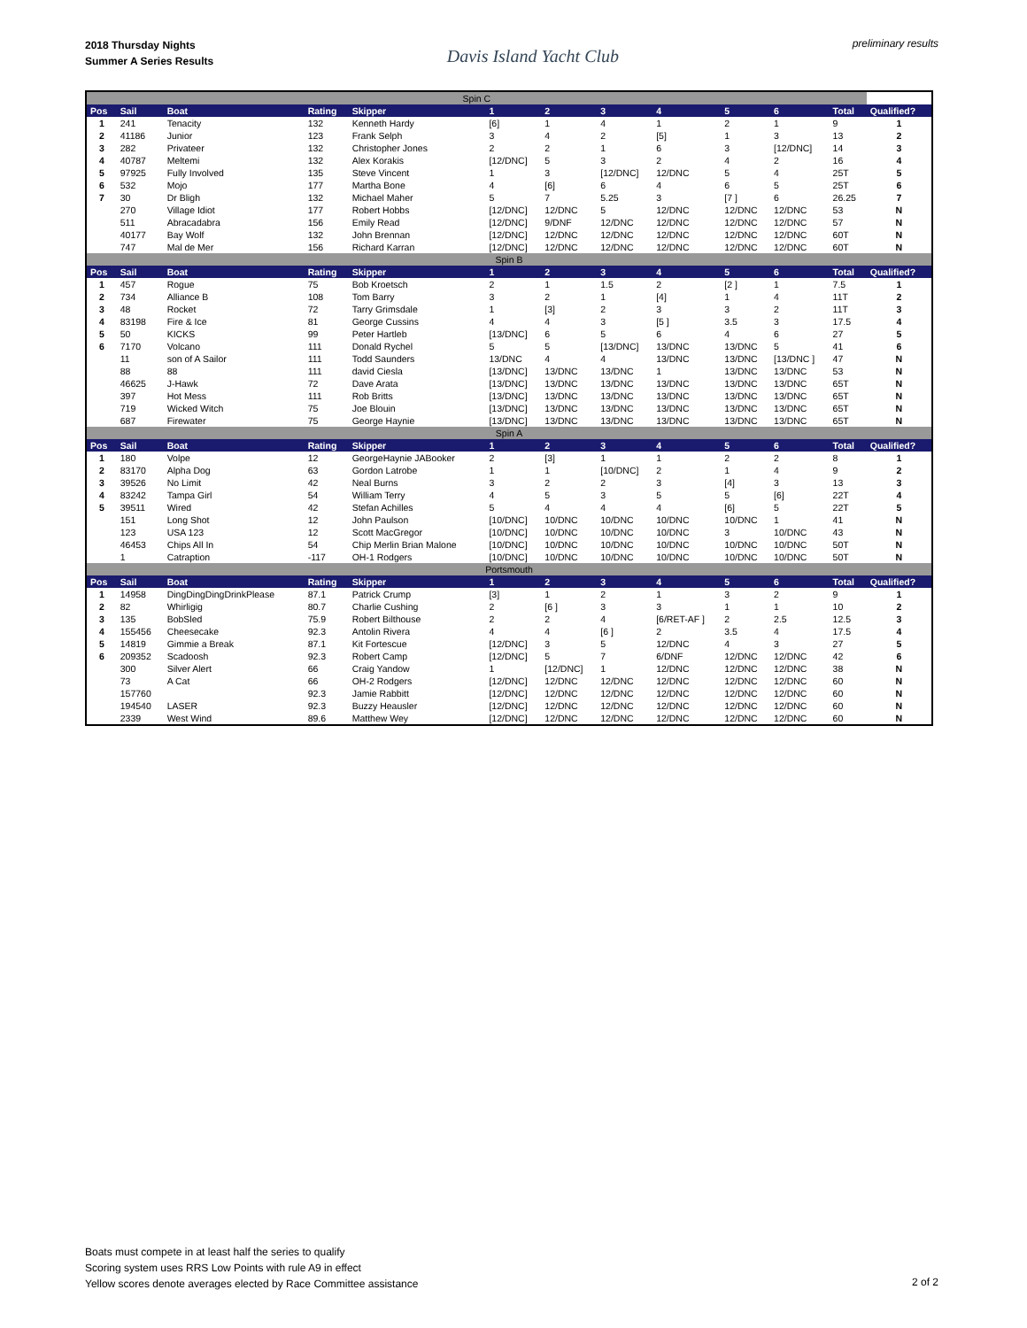2018 Thursday Nights
Summer A Series Results
Davis Island Yacht Club
preliminary results
| Spin C | | | | | | | | | | | | |
| Pos | Sail | Boat | Rating | Skipper | 1 | 2 | 3 | 4 | 5 | 6 | Total | Qualified? |
| 1 | 241 | Tenacity | 132 | Kenneth Hardy | [6] | 1 | 4 | 1 | 2 | 1 | 9 | 1 |
| 2 | 41186 | Junior | 123 | Frank Selph | 3 | 4 | 2 | [5] | 1 | 3 | 13 | 2 |
| 3 | 282 | Privateer | 132 | Christopher Jones | 2 | 2 | 1 | 6 | 3 | [12/DNC] | 14 | 3 |
| 4 | 40787 | Meltemi | 132 | Alex Korakis | [12/DNC] | 5 | 3 | 2 | 4 | 2 | 16 | 4 |
| 5 | 97925 | Fully Involved | 135 | Steve Vincent | 1 | 3 | [12/DNC] | 12/DNC | 5 | 4 | 25T | 5 |
| 6 | 532 | Mojo | 177 | Martha Bone | 4 | [6] | 6 | 4 | 6 | 5 | 25T | 6 |
| 7 | 30 | Dr Bligh | 132 | Michael Maher | 5 | 7 | 5.25 | 3 | [7 ] | 6 | 26.25 | 7 |
| | 270 | Village Idiot | 177 | Robert Hobbs | [12/DNC] | 12/DNC | 5 | 12/DNC | 12/DNC | 12/DNC | 53 | N |
| | 511 | Abracadabra | 156 | Emily Read | [12/DNC] | 9/DNF | 12/DNC | 12/DNC | 12/DNC | 12/DNC | 57 | N |
| | 40177 | Bay Wolf | 132 | John Brennan | [12/DNC] | 12/DNC | 12/DNC | 12/DNC | 12/DNC | 12/DNC | 60T | N |
| | 747 | Mal de Mer | 156 | Richard Karran | [12/DNC] | 12/DNC | 12/DNC | 12/DNC | 12/DNC | 12/DNC | 60T | N |
| Spin B | | | | | | | | | | | | |
| Pos | Sail | Boat | Rating | Skipper | 1 | 2 | 3 | 4 | 5 | 6 | Total | Qualified? |
| 1 | 457 | Rogue | 75 | Bob Kroetsch | 2 | 1 | 1.5 | 2 | [2 ] | 1 | 7.5 | 1 |
| 2 | 734 | Alliance B | 108 | Tom Barry | 3 | 2 | 1 | [4] | 1 | 4 | 11T | 2 |
| 3 | 48 | Rocket | 72 | Tarry Grimsdale | 1 | [3] | 2 | 3 | 3 | 2 | 11T | 3 |
| 4 | 83198 | Fire & Ice | 81 | George Cussins | 4 | 4 | 3 | [5 ] | 3.5 | 3 | 17.5 | 4 |
| 5 | 50 | KICKS | 99 | Peter Hartleb | [13/DNC] | 6 | 5 | 6 | 4 | 6 | 27 | 5 |
| 6 | 7170 | Volcano | 111 | Donald Rychel | 5 | 5 | [13/DNC] | 13/DNC | 13/DNC | 5 | 41 | 6 |
| | 11 | son of A Sailor | 111 | Todd Saunders | 13/DNC | 4 | 4 | 13/DNC | 13/DNC | [13/DNC ] | 47 | N |
| | 88 | 88 | 111 | david Ciesla | [13/DNC] | 13/DNC | 13/DNC | 1 | 13/DNC | 13/DNC | 53 | N |
| | 46625 | J-Hawk | 72 | Dave Arata | [13/DNC] | 13/DNC | 13/DNC | 13/DNC | 13/DNC | 13/DNC | 65T | N |
| | 397 | Hot Mess | 111 | Rob Britts | [13/DNC] | 13/DNC | 13/DNC | 13/DNC | 13/DNC | 13/DNC | 65T | N |
| | 719 | Wicked Witch | 75 | Joe Blouin | [13/DNC] | 13/DNC | 13/DNC | 13/DNC | 13/DNC | 13/DNC | 65T | N |
| | 687 | Firewater | 75 | George Haynie | [13/DNC] | 13/DNC | 13/DNC | 13/DNC | 13/DNC | 13/DNC | 65T | N |
| Spin A | | | | | | | | | | | | |
| Pos | Sail | Boat | Rating | Skipper | 1 | 2 | 3 | 4 | 5 | 6 | Total | Qualified? |
| 1 | 180 | Volpe | 12 | GeorgeHaynie JABooker | 2 | [3] | 1 | 1 | 2 | 2 | 8 | 1 |
| 2 | 83170 | Alpha Dog | 63 | Gordon Latrobe | 1 | 1 | [10/DNC] | 2 | 1 | 4 | 9 | 2 |
| 3 | 39526 | No Limit | 42 | Neal Burns | 3 | 2 | 2 | 3 | [4] | 3 | 13 | 3 |
| 4 | 83242 | Tampa Girl | 54 | William Terry | 4 | 5 | 3 | 5 | 5 | [6] | 22T | 4 |
| 5 | 39511 | Wired | 42 | Stefan Achilles | 5 | 4 | 4 | 4 | [6] | 5 | 22T | 5 |
| | 151 | Long Shot | 12 | John Paulson | [10/DNC] | 10/DNC | 10/DNC | 10/DNC | 10/DNC | 1 | 41 | N |
| | 123 | USA 123 | 12 | Scott MacGregor | [10/DNC] | 10/DNC | 10/DNC | 10/DNC | 3 | 10/DNC | 43 | N |
| | 46453 | Chips All In | 54 | Chip Merlin Brian Malone | [10/DNC] | 10/DNC | 10/DNC | 10/DNC | 10/DNC | 10/DNC | 50T | N |
| | 1 | Catraption | -117 | OH-1 Rodgers | [10/DNC] | 10/DNC | 10/DNC | 10/DNC | 10/DNC | 10/DNC | 50T | N |
| Portsmouth | | | | | | | | | | | | |
| Pos | Sail | Boat | Rating | Skipper | 1 | 2 | 3 | 4 | 5 | 6 | Total | Qualified? |
| 1 | 14958 | DingDingDingDrinkPlease | 87.1 | Patrick Crump | [3] | 1 | 2 | 1 | 3 | 2 | 9 | 1 |
| 2 | 82 | Whirligig | 80.7 | Charlie Cushing | 2 | [6 ] | 3 | 3 | 1 | 1 | 10 | 2 |
| 3 | 135 | BobSled | 75.9 | Robert Bilthouse | 2 | 2 | 4 | [6/RET-AF ] | 2 | 2.5 | 12.5 | 3 |
| 4 | 155456 | Cheesecake | 92.3 | Antolin Rivera | 4 | 4 | [6 ] | 2 | 3.5 | 4 | 17.5 | 4 |
| 5 | 14819 | Gimmie a Break | 87.1 | Kit Fortescue | [12/DNC] | 3 | 5 | 12/DNC | 4 | 3 | 27 | 5 |
| 6 | 209352 | Scadoosh | 92.3 | Robert Camp | [12/DNC] | 5 | 7 | 6/DNF | 12/DNC | 12/DNC | 42 | 6 |
| | 300 | Silver Alert | 66 | Craig Yandow | 1 | [12/DNC] | 1 | 12/DNC | 12/DNC | 12/DNC | 38 | N |
| | 73 | A Cat | 66 | OH-2 Rodgers | [12/DNC] | 12/DNC | 12/DNC | 12/DNC | 12/DNC | 12/DNC | 60 | N |
| | 157760 | | 92.3 | Jamie Rabbitt | [12/DNC] | 12/DNC | 12/DNC | 12/DNC | 12/DNC | 12/DNC | 60 | N |
| | 194540 | LASER | 92.3 | Buzzy Heausler | [12/DNC] | 12/DNC | 12/DNC | 12/DNC | 12/DNC | 12/DNC | 60 | N |
| | 2339 | West Wind | 89.6 | Matthew Wey | [12/DNC] | 12/DNC | 12/DNC | 12/DNC | 12/DNC | 12/DNC | 60 | N |
Boats must compete in at least half the series to qualify
Scoring system uses RRS Low Points with rule A9 in effect
Yellow scores denote averages elected by Race Committee assistance
2 of 2